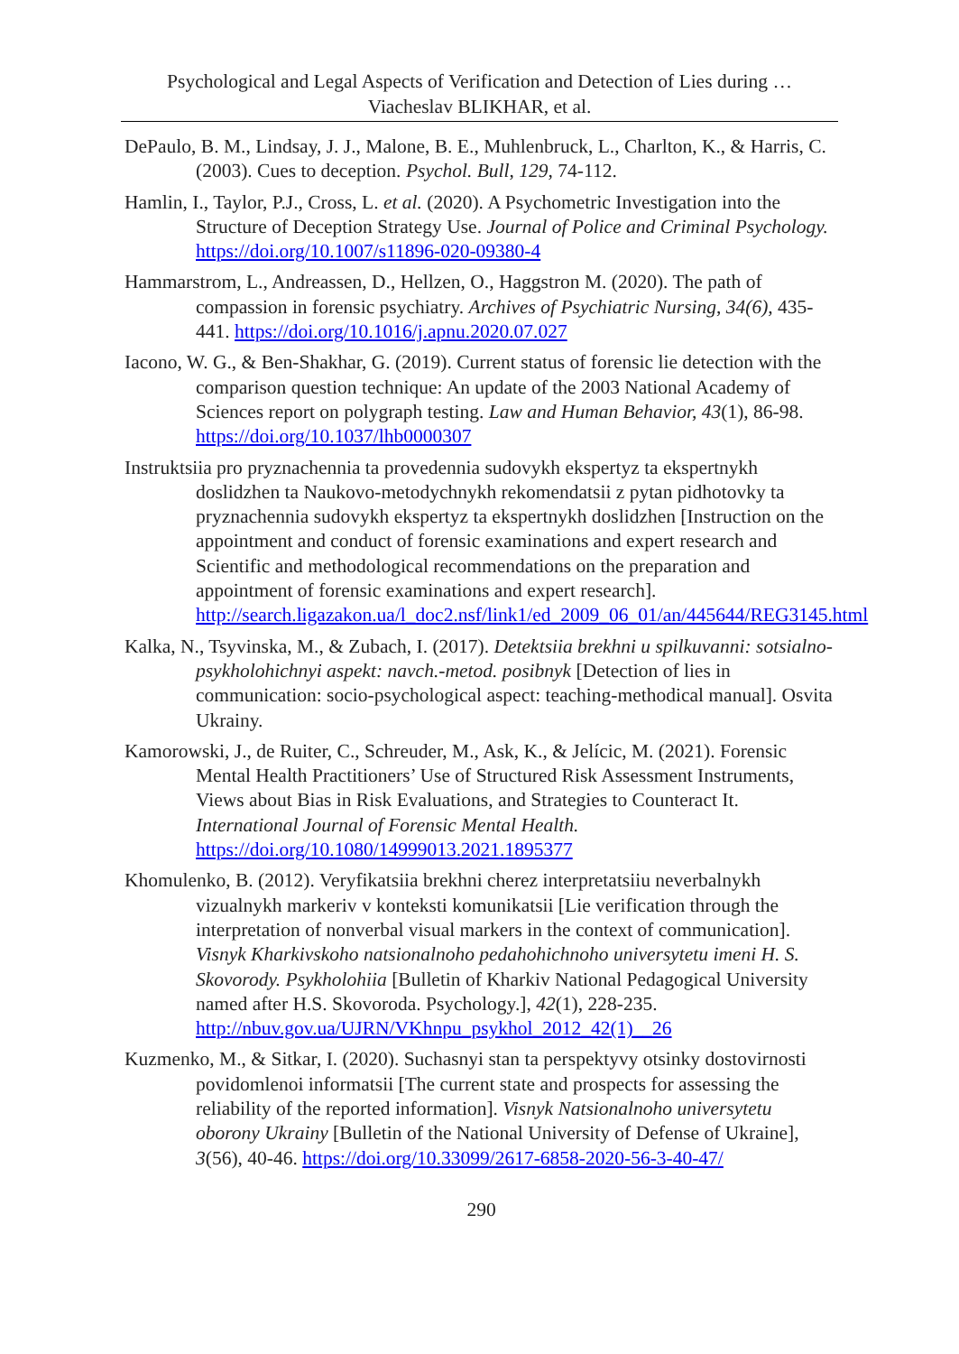Psychological and Legal Aspects of Verification and Detection of Lies during …
Viacheslav BLIKHAR, et al.
DePaulo, B. M., Lindsay, J. J., Malone, B. E., Muhlenbruck, L., Charlton, K., & Harris, C. (2003). Cues to deception. Psychol. Bull, 129, 74-112.
Hamlin, I., Taylor, P.J., Cross, L. et al. (2020). A Psychometric Investigation into the Structure of Deception Strategy Use. Journal of Police and Criminal Psychology. https://doi.org/10.1007/s11896-020-09380-4
Hammarstrom, L., Andreassen, D., Hellzen, O., Haggstron M. (2020). The path of compassion in forensic psychiatry. Archives of Psychiatric Nursing, 34(6), 435-441. https://doi.org/10.1016/j.apnu.2020.07.027
Iacono, W. G., & Ben-Shakhar, G. (2019). Current status of forensic lie detection with the comparison question technique: An update of the 2003 National Academy of Sciences report on polygraph testing. Law and Human Behavior, 43(1), 86-98. https://doi.org/10.1037/lhb0000307
Instruktsiia pro pryznachennia ta provedennia sudovykh ekspertyz ta ekspertnykh doslidzhen ta Naukovo-metodychnykh rekomendatsii z pytan pidhotovky ta pryznachennia sudovykh ekspertyz ta ekspertnykh doslidzhen [Instruction on the appointment and conduct of forensic examinations and expert research and Scientific and methodological recommendations on the preparation and appointment of forensic examinations and expert research]. http://search.ligazakon.ua/l_doc2.nsf/link1/ed_2009_06_01/an/445644/REG3145.html
Kalka, N., Tsyvinska, M., & Zubach, I. (2017). Detektsiia brekhni u spilkuvanni: sotsialno-psykholohichnyi aspekt: navch.-metod. posibnyk [Detection of lies in communication: socio-psychological aspect: teaching-methodical manual]. Osvita Ukrainy.
Kamorowski, J., de Ruiter, C., Schreuder, M., Ask, K., & Jelícic, M. (2021). Forensic Mental Health Practitioners’ Use of Structured Risk Assessment Instruments, Views about Bias in Risk Evaluations, and Strategies to Counteract It. International Journal of Forensic Mental Health. https://doi.org/10.1080/14999013.2021.1895377
Khomulenko, B. (2012). Veryfikatsiia brekhni cherez interpretatsiiu neverbalnykh vizualnykh markeriv v konteksti komunikatsii [Lie verification through the interpretation of nonverbal visual markers in the context of communication]. Visnyk Kharkivskoho natsionalnoho pedahohichnoho universytetu imeni H. S. Skovorody. Psykholohiia [Bulletin of Kharkiv National Pedagogical University named after H.S. Skovoroda. Psychology.], 42(1), 228-235. http://nbuv.gov.ua/UJRN/VKhnpu_psykhol_2012_42(1)__26
Kuzmenko, M., & Sitkar, I. (2020). Suchasnyi stan ta perspektyvy otsinky dostovirnosti povidomlenoi informatsii [The current state and prospects for assessing the reliability of the reported information]. Visnyk Natsionalnoho universytetu oborony Ukrainy [Bulletin of the National University of Defense of Ukraine], 3(56), 40-46. https://doi.org/10.33099/2617-6858-2020-56-3-40-47/
290